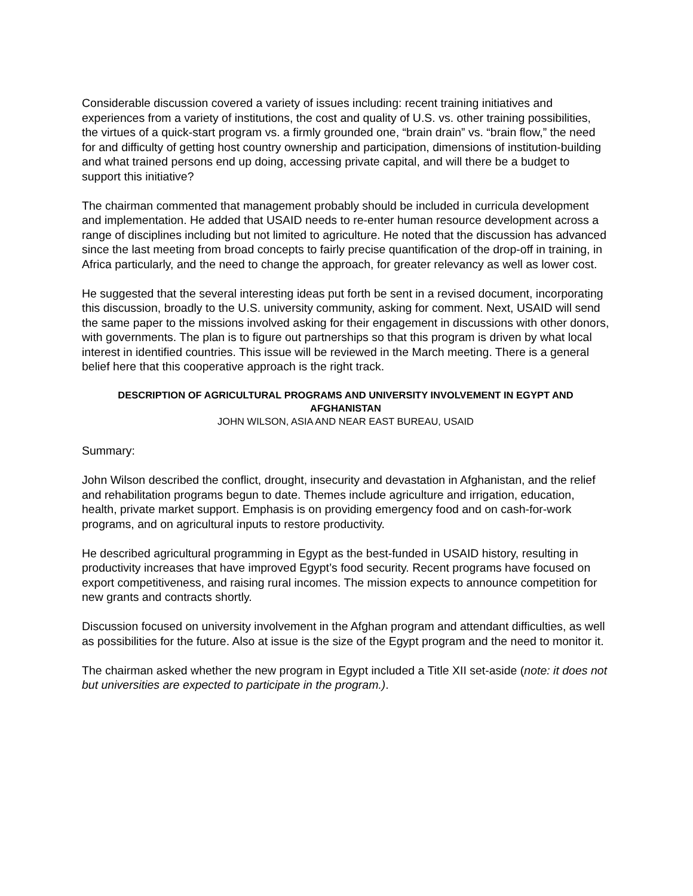Considerable discussion covered a variety of issues including: recent training initiatives and experiences from a variety of institutions, the cost and quality of U.S. vs. other training possibilities, the virtues of a quick-start program vs. a firmly grounded one, “brain drain” vs. “brain flow,” the need for and difficulty of getting host country ownership and participation, dimensions of institution-building and what trained persons end up doing, accessing private capital, and will there be a budget to support this initiative?
The chairman commented that management probably should be included in curricula development and implementation. He added that USAID needs to re-enter human resource development across a range of disciplines including but not limited to agriculture. He noted that the discussion has advanced since the last meeting from broad concepts to fairly precise quantification of the drop-off in training, in Africa particularly, and the need to change the approach, for greater relevancy as well as lower cost.
He suggested that the several interesting ideas put forth be sent in a revised document, incorporating this discussion, broadly to the U.S. university community, asking for comment. Next, USAID will send the same paper to the missions involved asking for their engagement in discussions with other donors, with governments. The plan is to figure out partnerships so that this program is driven by what local interest in identified countries. This issue will be reviewed in the March meeting. There is a general belief here that this cooperative approach is the right track.
DESCRIPTION OF AGRICULTURAL PROGRAMS AND UNIVERSITY INVOLVEMENT IN EGYPT AND AFGHANISTAN
JOHN WILSON, ASIA AND NEAR EAST BUREAU, USAID
Summary:
John Wilson described the conflict, drought, insecurity and devastation in Afghanistan, and the relief and rehabilitation programs begun to date. Themes include agriculture and irrigation, education, health, private market support. Emphasis is on providing emergency food and on cash-for-work programs, and on agricultural inputs to restore productivity.
He described agricultural programming in Egypt as the best-funded in USAID history, resulting in productivity increases that have improved Egypt’s food security. Recent programs have focused on export competitiveness, and raising rural incomes. The mission expects to announce competition for new grants and contracts shortly.
Discussion focused on university involvement in the Afghan program and attendant difficulties, as well as possibilities for the future. Also at issue is the size of the Egypt program and the need to monitor it.
The chairman asked whether the new program in Egypt included a Title XII set-aside (note: it does not but universities are expected to participate in the program.).